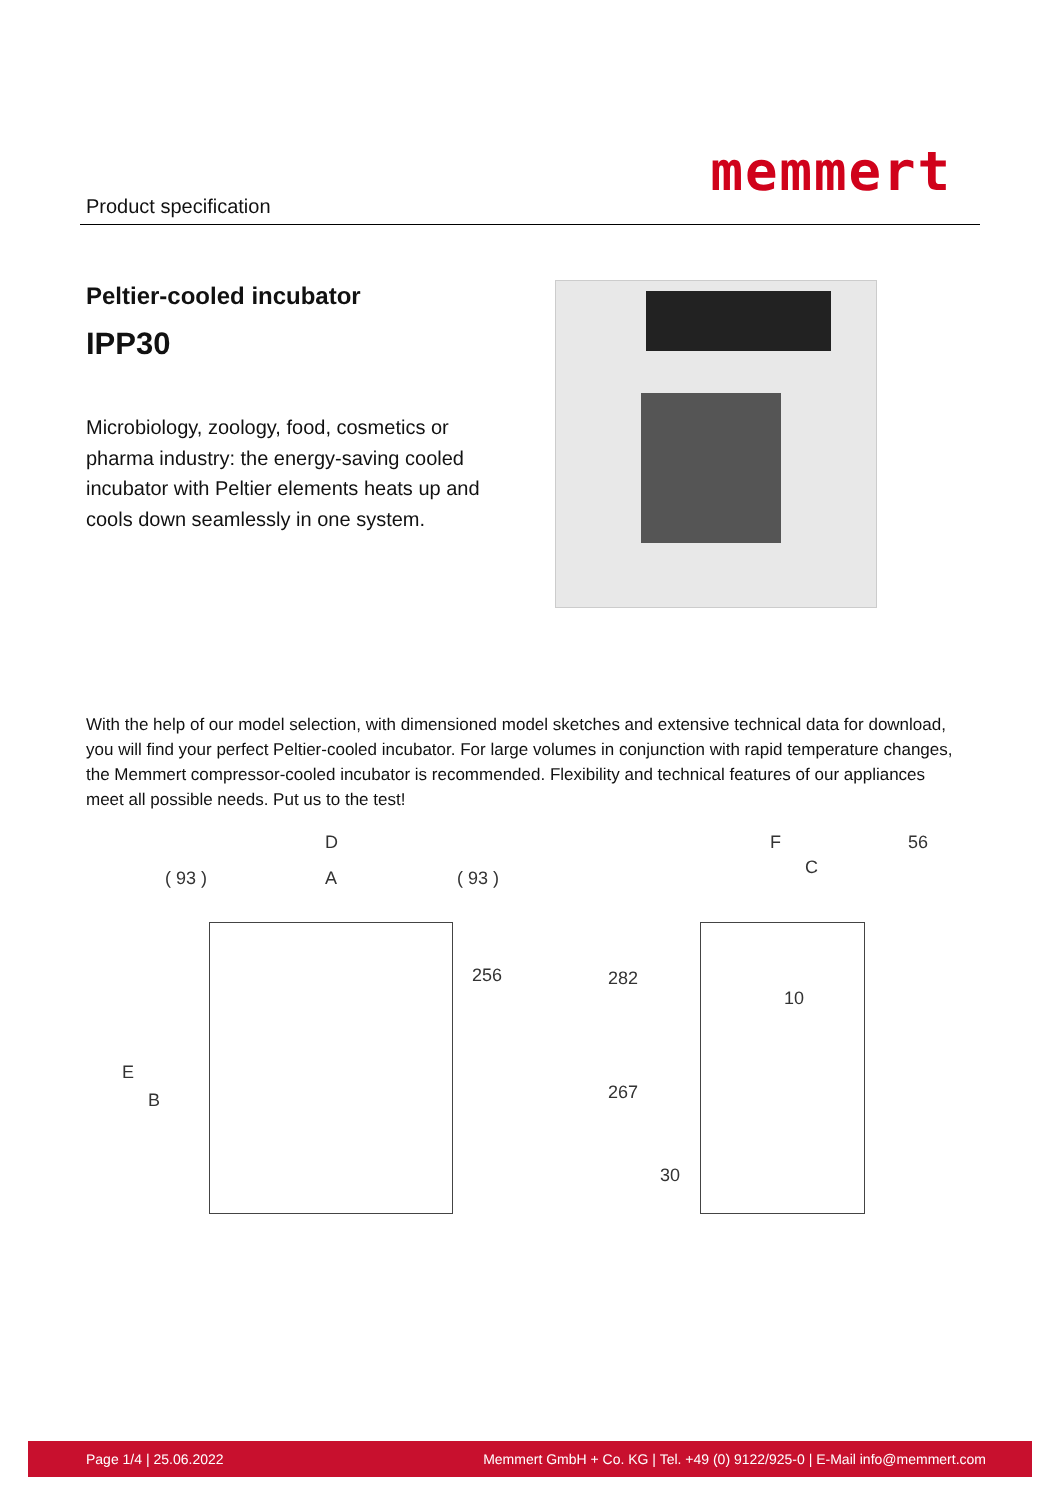Product specification
memmert
Peltier-cooled incubator
IPP30
Microbiology, zoology, food, cosmetics or pharma industry: the energy-saving cooled incubator with Peltier elements heats up and cools down seamlessly in one system.
With the help of our model selection, with dimensioned model sketches and extensive technical data for download, you will find your perfect Peltier-cooled incubator. For large volumes in conjunction with rapid temperature changes, the Memmert compressor-cooled incubator is recommended. Flexibility and technical features of our appliances meet all possible needs. Put us to the test!
D
( 93 ) A ( 93 )
256
E
B
F 56
C
282
10
267
30
Page 1/4 | 25.06.2022 Memmert GmbH + Co. KG | Tel. +49 (0) 9122/925-0 | E-Mail info@memmert.com